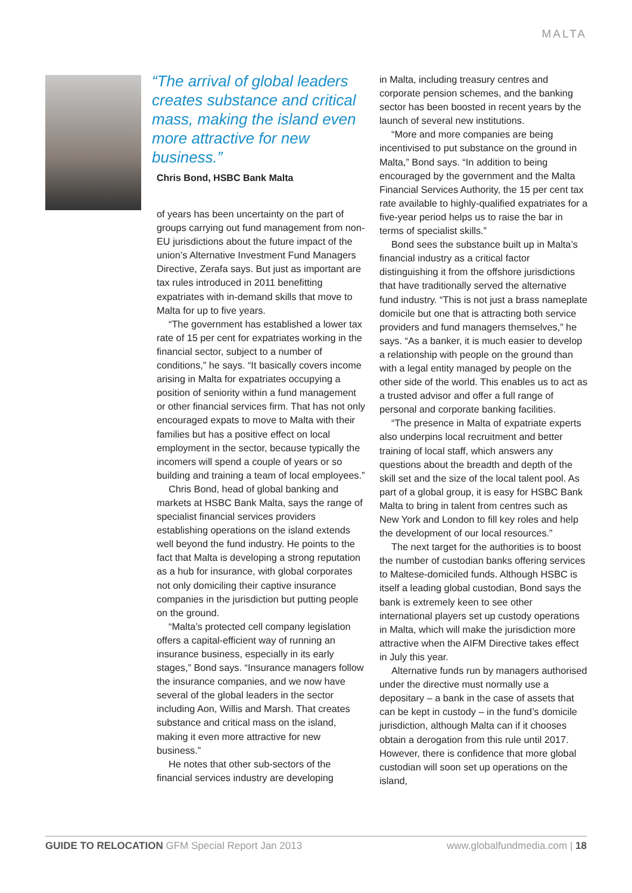MALTA
“The arrival of global leaders creates substance and critical mass, making the island even more attractive for new business.”
Chris Bond, HSBC Bank Malta
of years has been uncertainty on the part of groups carrying out fund management from non-EU jurisdictions about the future impact of the union’s Alternative Investment Fund Managers Directive, Zerafa says. But just as important are tax rules introduced in 2011 benefitting expatriates with in-demand skills that move to Malta for up to five years.
“The government has established a lower tax rate of 15 per cent for expatriates working in the financial sector, subject to a number of conditions,” he says. “It basically covers income arising in Malta for expatriates occupying a position of seniority within a fund management or other financial services firm. That has not only encouraged expats to move to Malta with their families but has a positive effect on local employment in the sector, because typically the incomers will spend a couple of years or so building and training a team of local employees.”
Chris Bond, head of global banking and markets at HSBC Bank Malta, says the range of specialist financial services providers establishing operations on the island extends well beyond the fund industry. He points to the fact that Malta is developing a strong reputation as a hub for insurance, with global corporates not only domiciling their captive insurance companies in the jurisdiction but putting people on the ground.
“Malta’s protected cell company legislation offers a capital-efficient way of running an insurance business, especially in its early stages,” Bond says. “Insurance managers follow the insurance companies, and we now have several of the global leaders in the sector including Aon, Willis and Marsh. That creates substance and critical mass on the island, making it even more attractive for new business.”
He notes that other sub-sectors of the financial services industry are developing
in Malta, including treasury centres and corporate pension schemes, and the banking sector has been boosted in recent years by the launch of several new institutions.
“More and more companies are being incentivised to put substance on the ground in Malta,” Bond says. “In addition to being encouraged by the government and the Malta Financial Services Authority, the 15 per cent tax rate available to highly-qualified expatriates for a five-year period helps us to raise the bar in terms of specialist skills.”
Bond sees the substance built up in Malta’s financial industry as a critical factor distinguishing it from the offshore jurisdictions that have traditionally served the alternative fund industry. “This is not just a brass nameplate domicile but one that is attracting both service providers and fund managers themselves,” he says. “As a banker, it is much easier to develop a relationship with people on the ground than with a legal entity managed by people on the other side of the world. This enables us to act as a trusted advisor and offer a full range of personal and corporate banking facilities.
“The presence in Malta of expatriate experts also underpins local recruitment and better training of local staff, which answers any questions about the breadth and depth of the skill set and the size of the local talent pool. As part of a global group, it is easy for HSBC Bank Malta to bring in talent from centres such as New York and London to fill key roles and help the development of our local resources.”
The next target for the authorities is to boost the number of custodian banks offering services to Maltese-domiciled funds. Although HSBC is itself a leading global custodian, Bond says the bank is extremely keen to see other international players set up custody operations in Malta, which will make the jurisdiction more attractive when the AIFM Directive takes effect in July this year.
Alternative funds run by managers authorised under the directive must normally use a depositary – a bank in the case of assets that can be kept in custody – in the fund’s domicile jurisdiction, although Malta can if it chooses obtain a derogation from this rule until 2017. However, there is confidence that more global custodian will soon set up operations on the island,
GUIDE TO RELOCATION GFM Special Report Jan 2013 www.globalfundmedia.com | 18